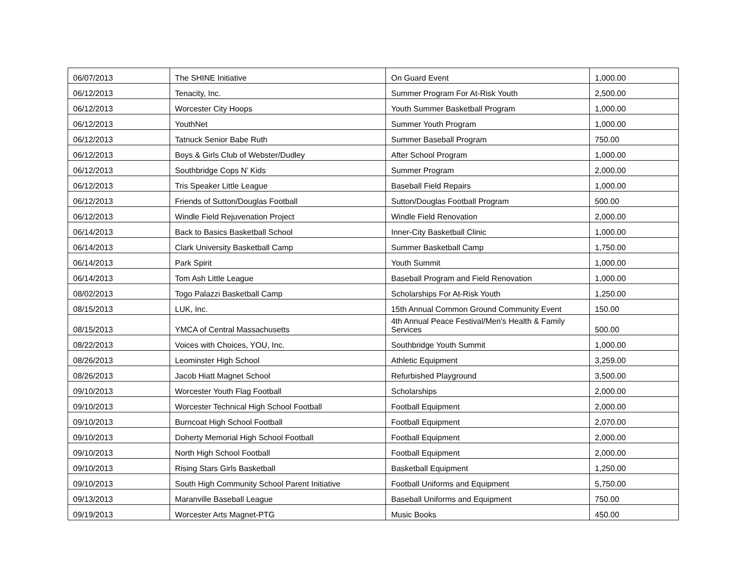| 06/07/2013 | The SHINE Initiative | On Guard Event | 1,000.00 |
| 06/12/2013 | Tenacity, Inc. | Summer Program For At-Risk Youth | 2,500.00 |
| 06/12/2013 | Worcester City Hoops | Youth Summer Basketball Program | 1,000.00 |
| 06/12/2013 | YouthNet | Summer Youth Program | 1,000.00 |
| 06/12/2013 | Tatnuck Senior Babe Ruth | Summer Baseball Program | 750.00 |
| 06/12/2013 | Boys & Girls Club of Webster/Dudley | After School Program | 1,000.00 |
| 06/12/2013 | Southbridge Cops N’ Kids | Summer Program | 2,000.00 |
| 06/12/2013 | Tris Speaker Little League | Baseball Field Repairs | 1,000.00 |
| 06/12/2013 | Friends of Sutton/Douglas Football | Sutton/Douglas Football Program | 500.00 |
| 06/12/2013 | Windle Field Rejuvenation Project | Windle Field Renovation | 2,000.00 |
| 06/14/2013 | Back to Basics Basketball School | Inner-City Basketball Clinic | 1,000.00 |
| 06/14/2013 | Clark University Basketball Camp | Summer Basketball Camp | 1,750.00 |
| 06/14/2013 | Park Spirit | Youth Summit | 1,000.00 |
| 06/14/2013 | Tom Ash Little League | Baseball Program and Field Renovation | 1,000.00 |
| 08/02/2013 | Togo Palazzi Basketball Camp | Scholarships For At-Risk Youth | 1,250.00 |
| 08/15/2013 | LUK, Inc. | 15th Annual Common Ground Community Event | 150.00 |
| 08/15/2013 | YMCA of Central Massachusetts | 4th Annual Peace Festival/Men's Health & Family Services | 500.00 |
| 08/22/2013 | Voices with Choices, YOU, Inc. | Southbridge Youth Summit | 1,000.00 |
| 08/26/2013 | Leominster High School | Athletic Equipment | 3,259.00 |
| 08/26/2013 | Jacob Hiatt Magnet School | Refurbished Playground | 3,500.00 |
| 09/10/2013 | Worcester Youth Flag Football | Scholarships | 2,000.00 |
| 09/10/2013 | Worcester Technical High School Football | Football Equipment | 2,000.00 |
| 09/10/2013 | Burncoat High School Football | Football Equipment | 2,070.00 |
| 09/10/2013 | Doherty Memorial High School Football | Football Equipment | 2,000.00 |
| 09/10/2013 | North High School Football | Football Equipment | 2,000.00 |
| 09/10/2013 | Rising Stars Girls Basketball | Basketball Equipment | 1,250.00 |
| 09/10/2013 | South High Community School Parent Initiative | Football Uniforms and Equipment | 5,750.00 |
| 09/13/2013 | Maranville Baseball League | Baseball Uniforms and Equipment | 750.00 |
| 09/19/2013 | Worcester Arts Magnet-PTG | Music Books | 450.00 |